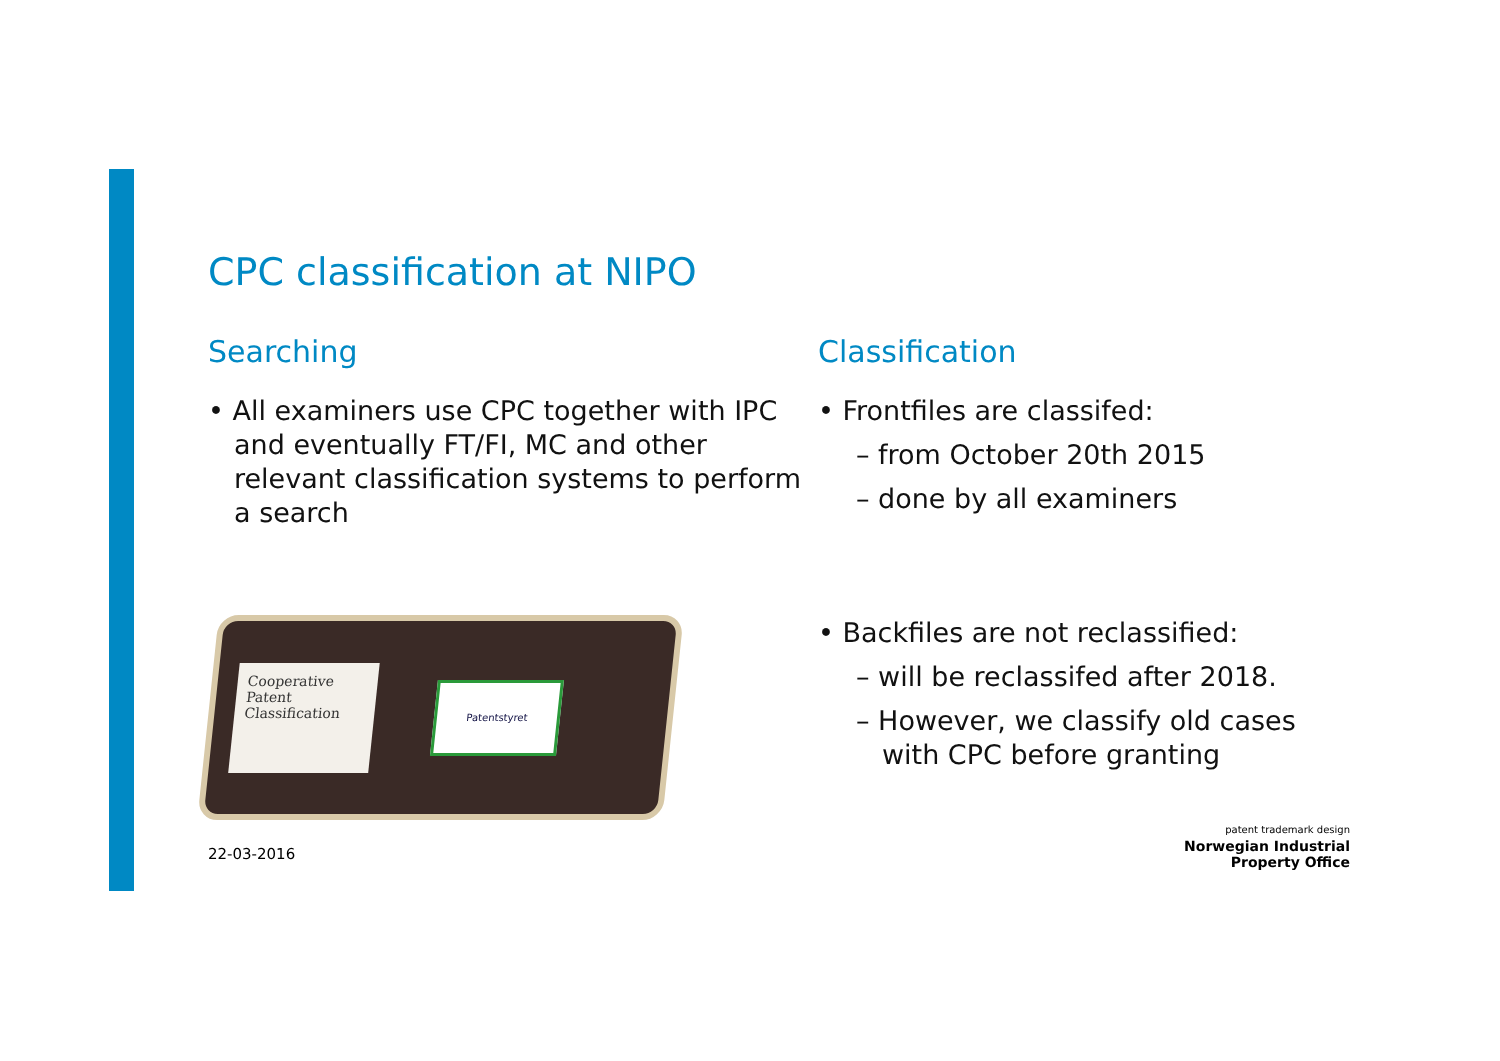CPC classification at NIPO
Searching
• All examiners use CPC together with IPC and eventually FT/FI, MC and other relevant classification systems to perform a search
Cooperative
Patent
Classification
Patentstyret
Classification
• Frontfiles are classifed:
– from October 20th 2015
– done by all examiners
• Backfiles are not reclassified:
– will be reclassifed after 2018.
– However, we classify old cases with CPC before granting
22-03-2016
patent trademark design
Norwegian Industrial
Property Office